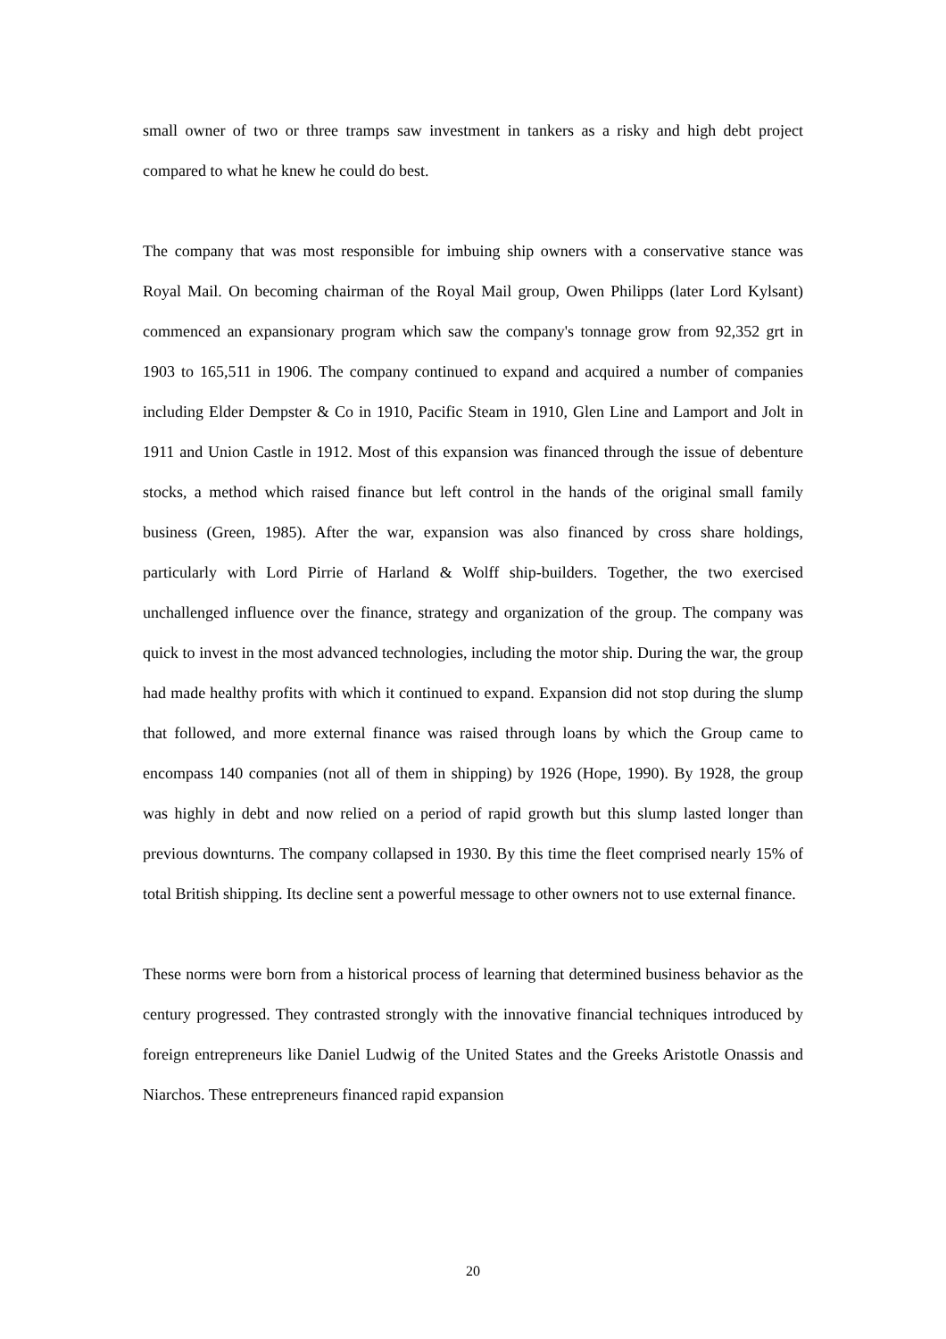small owner of two or three tramps saw investment in tankers as a risky and high debt project compared to what he knew he could do best.
The company that was most responsible for imbuing ship owners with a conservative stance was Royal Mail. On becoming chairman of the Royal Mail group, Owen Philipps (later Lord Kylsant) commenced an expansionary program which saw the company's tonnage grow from 92,352 grt in 1903 to 165,511 in 1906. The company continued to expand and acquired a number of companies including Elder Dempster & Co in 1910, Pacific Steam in 1910, Glen Line and Lamport and Jolt in 1911 and Union Castle in 1912. Most of this expansion was financed through the issue of debenture stocks, a method which raised finance but left control in the hands of the original small family business (Green, 1985). After the war, expansion was also financed by cross share holdings, particularly with Lord Pirrie of Harland & Wolff ship-builders. Together, the two exercised unchallenged influence over the finance, strategy and organization of the group. The company was quick to invest in the most advanced technologies, including the motor ship. During the war, the group had made healthy profits with which it continued to expand. Expansion did not stop during the slump that followed, and more external finance was raised through loans by which the Group came to encompass 140 companies (not all of them in shipping) by 1926 (Hope, 1990). By 1928, the group was highly in debt and now relied on a period of rapid growth but this slump lasted longer than previous downturns. The company collapsed in 1930. By this time the fleet comprised nearly 15% of total British shipping. Its decline sent a powerful message to other owners not to use external finance.
These norms were born from a historical process of learning that determined business behavior as the century progressed. They contrasted strongly with the innovative financial techniques introduced by foreign entrepreneurs like Daniel Ludwig of the United States and the Greeks Aristotle Onassis and Niarchos. These entrepreneurs financed rapid expansion
20